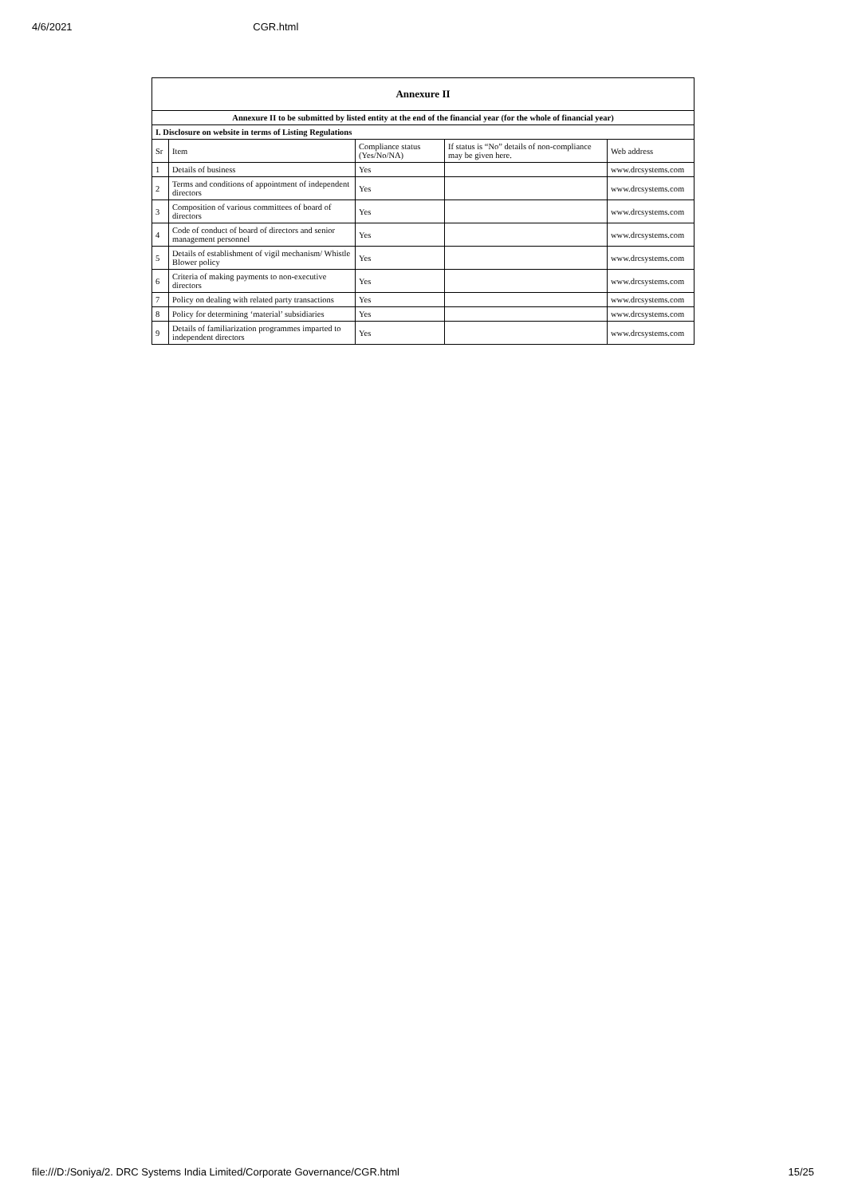4/6/2021 CGR.html
| Annexure II | | | | |
| Annexure II to be submitted by listed entity at the end of the financial year (for the whole of financial year) | | | | |
| I. Disclosure on website in terms of Listing Regulations | | | | |
| Sr | Item | Compliance status (Yes/No/NA) | If status is “No” details of non-compliance may be given here. | Web address |
| 1 | Details of business | Yes | | www.drcsystems.com |
| 2 | Terms and conditions of appointment of independent directors | Yes | | www.drcsystems.com |
| 3 | Composition of various committees of board of directors | Yes | | www.drcsystems.com |
| 4 | Code of conduct of board of directors and senior management personnel | Yes | | www.drcsystems.com |
| 5 | Details of establishment of vigil mechanism/ Whistle Blower policy | Yes | | www.drcsystems.com |
| 6 | Criteria of making payments to non-executive directors | Yes | | www.drcsystems.com |
| 7 | Policy on dealing with related party transactions | Yes | | www.drcsystems.com |
| 8 | Policy for determining ‘material’ subsidiaries | Yes | | www.drcsystems.com |
| 9 | Details of familiarization programmes imparted to independent directors | Yes | | www.drcsystems.com |
file:///D:/Soniya/2. DRC Systems India Limited/Corporate Governance/CGR.html 15/25